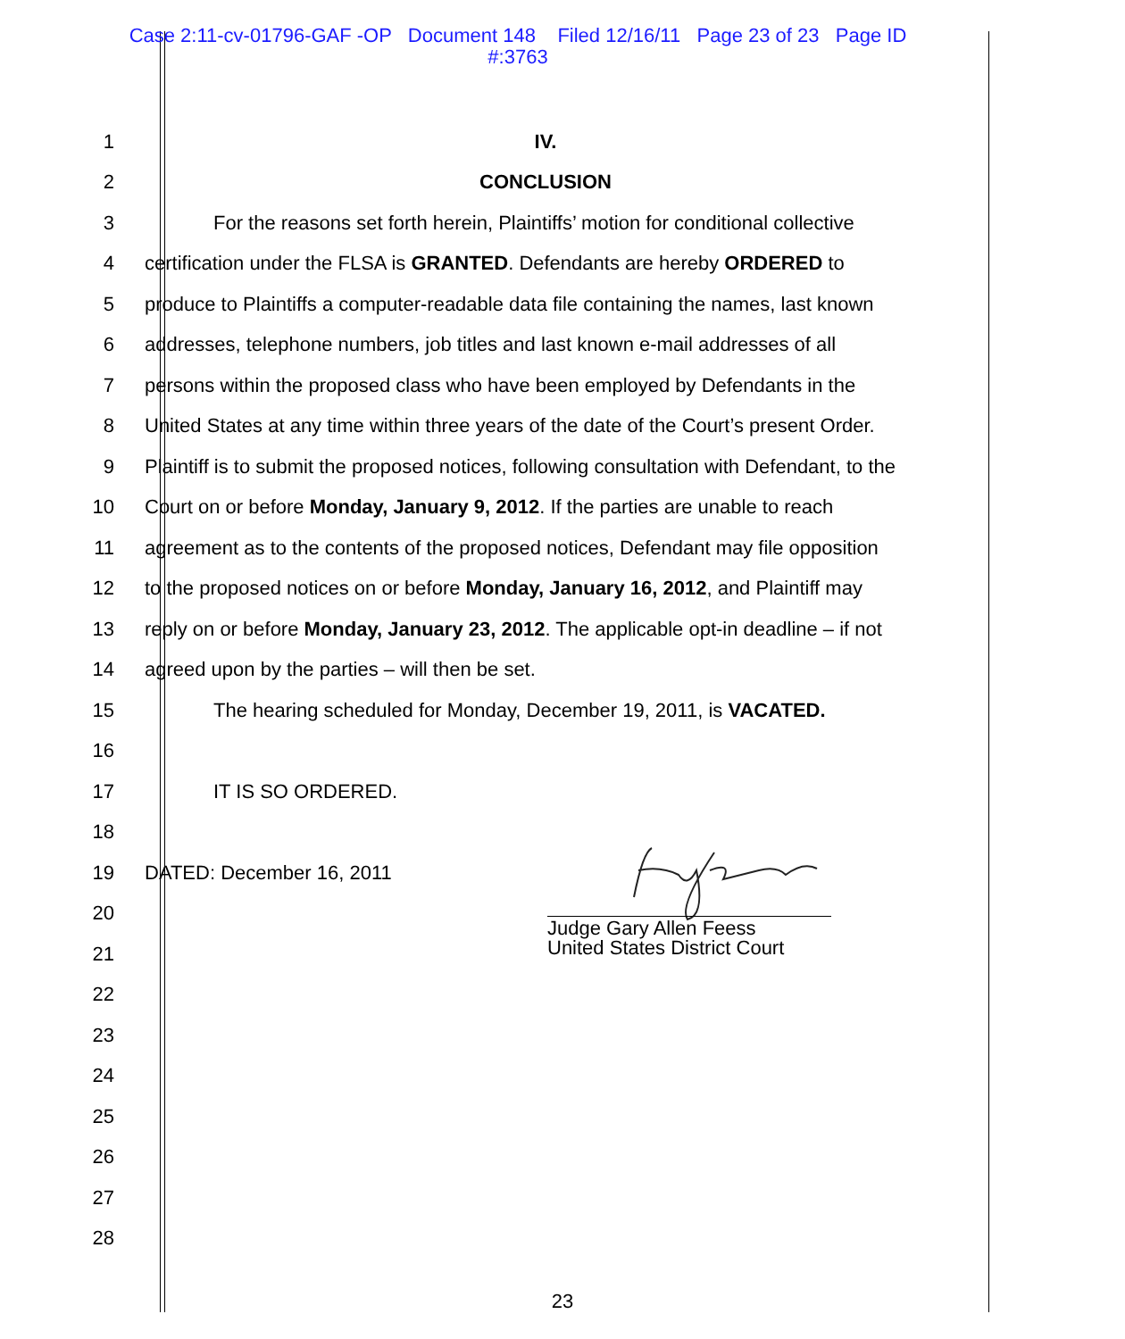Case 2:11-cv-01796-GAF -OP Document 148 Filed 12/16/11 Page 23 of 23 Page ID
#:3763
1 IV.
2 CONCLUSION
3
For the reasons set forth herein, Plaintiffs’ motion for conditional collective
4
certification under the FLSA is GRANTED. Defendants are hereby ORDERED to
5
produce to Plaintiffs a computer-readable data file containing the names, last known
6
addresses, telephone numbers, job titles and last known e-mail addresses of all
7
persons within the proposed class who have been employed by Defendants in the
8
United States at any time within three years of the date of the Court’s present Order.
9
Plaintiff is to submit the proposed notices, following consultation with Defendant, to the
10
Court on or before Monday, January 9, 2012. If the parties are unable to reach
11
agreement as to the contents of the proposed notices, Defendant may file opposition
12
to the proposed notices on or before Monday, January 16, 2012, and Plaintiff may
13
reply on or before Monday, January 23, 2012. The applicable opt-in deadline – if not
14
agreed upon by the parties – will then be set.
15
The hearing scheduled for Monday, December 19, 2011, is VACATED.
16
17 IT IS SO ORDERED.
18
19 DATED: December 16, 2011
20
21
22
23
24
25
26
27
28
Judge Gary Allen Feess
United States District Court
23